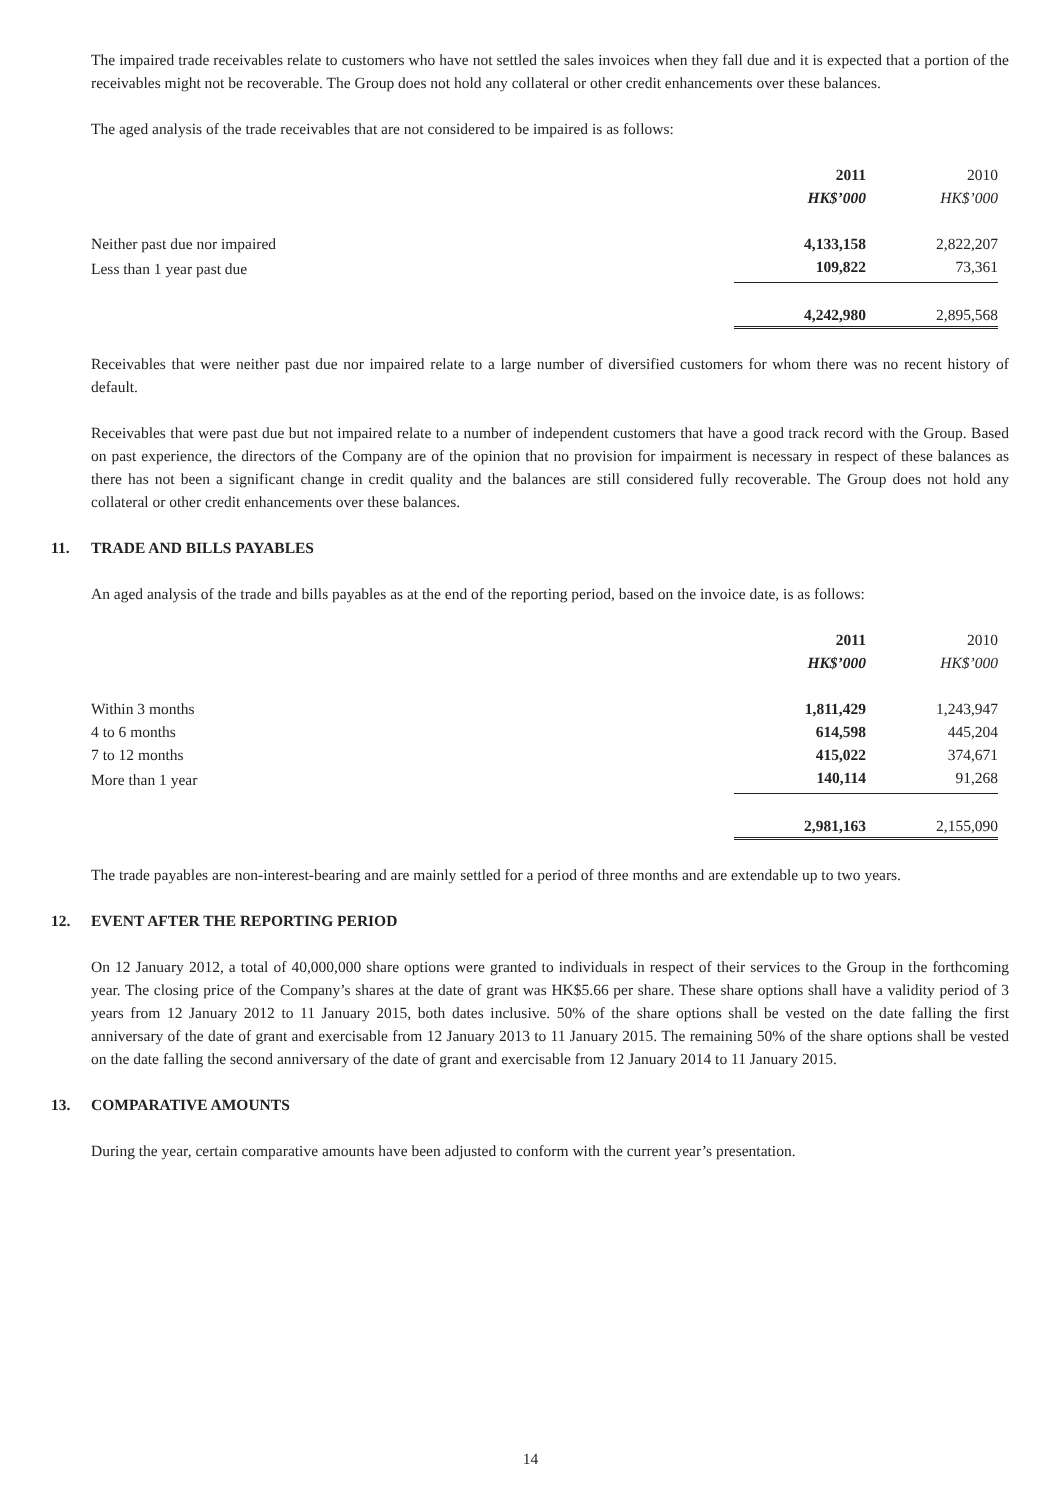The impaired trade receivables relate to customers who have not settled the sales invoices when they fall due and it is expected that a portion of the receivables might not be recoverable. The Group does not hold any collateral or other credit enhancements over these balances.
The aged analysis of the trade receivables that are not considered to be impaired is as follows:
| | 2011 | | 2010 |
| --- | --- | --- | --- |
| | HK$’000 | | HK$’000 |
| Neither past due nor impaired | 4,133,158 | | 2,822,207 |
| Less than 1 year past due | 109,822 | | 73,361 |
| | 4,242,980 | | 2,895,568 |
Receivables that were neither past due nor impaired relate to a large number of diversified customers for whom there was no recent history of default.
Receivables that were past due but not impaired relate to a number of independent customers that have a good track record with the Group. Based on past experience, the directors of the Company are of the opinion that no provision for impairment is necessary in respect of these balances as there has not been a significant change in credit quality and the balances are still considered fully recoverable. The Group does not hold any collateral or other credit enhancements over these balances.
11. TRADE AND BILLS PAYABLES
An aged analysis of the trade and bills payables as at the end of the reporting period, based on the invoice date, is as follows:
| | 2011 | | 2010 |
| --- | --- | --- | --- |
| | HK$’000 | | HK$’000 |
| Within 3 months | 1,811,429 | | 1,243,947 |
| 4 to 6 months | 614,598 | | 445,204 |
| 7 to 12 months | 415,022 | | 374,671 |
| More than 1 year | 140,114 | | 91,268 |
| | 2,981,163 | | 2,155,090 |
The trade payables are non-interest-bearing and are mainly settled for a period of three months and are extendable up to two years.
12. EVENT AFTER THE REPORTING PERIOD
On 12 January 2012, a total of 40,000,000 share options were granted to individuals in respect of their services to the Group in the forthcoming year. The closing price of the Company’s shares at the date of grant was HK$5.66 per share. These share options shall have a validity period of 3 years from 12 January 2012 to 11 January 2015, both dates inclusive. 50% of the share options shall be vested on the date falling the first anniversary of the date of grant and exercisable from 12 January 2013 to 11 January 2015. The remaining 50% of the share options shall be vested on the date falling the second anniversary of the date of grant and exercisable from 12 January 2014 to 11 January 2015.
13. COMPARATIVE AMOUNTS
During the year, certain comparative amounts have been adjusted to conform with the current year’s presentation.
14